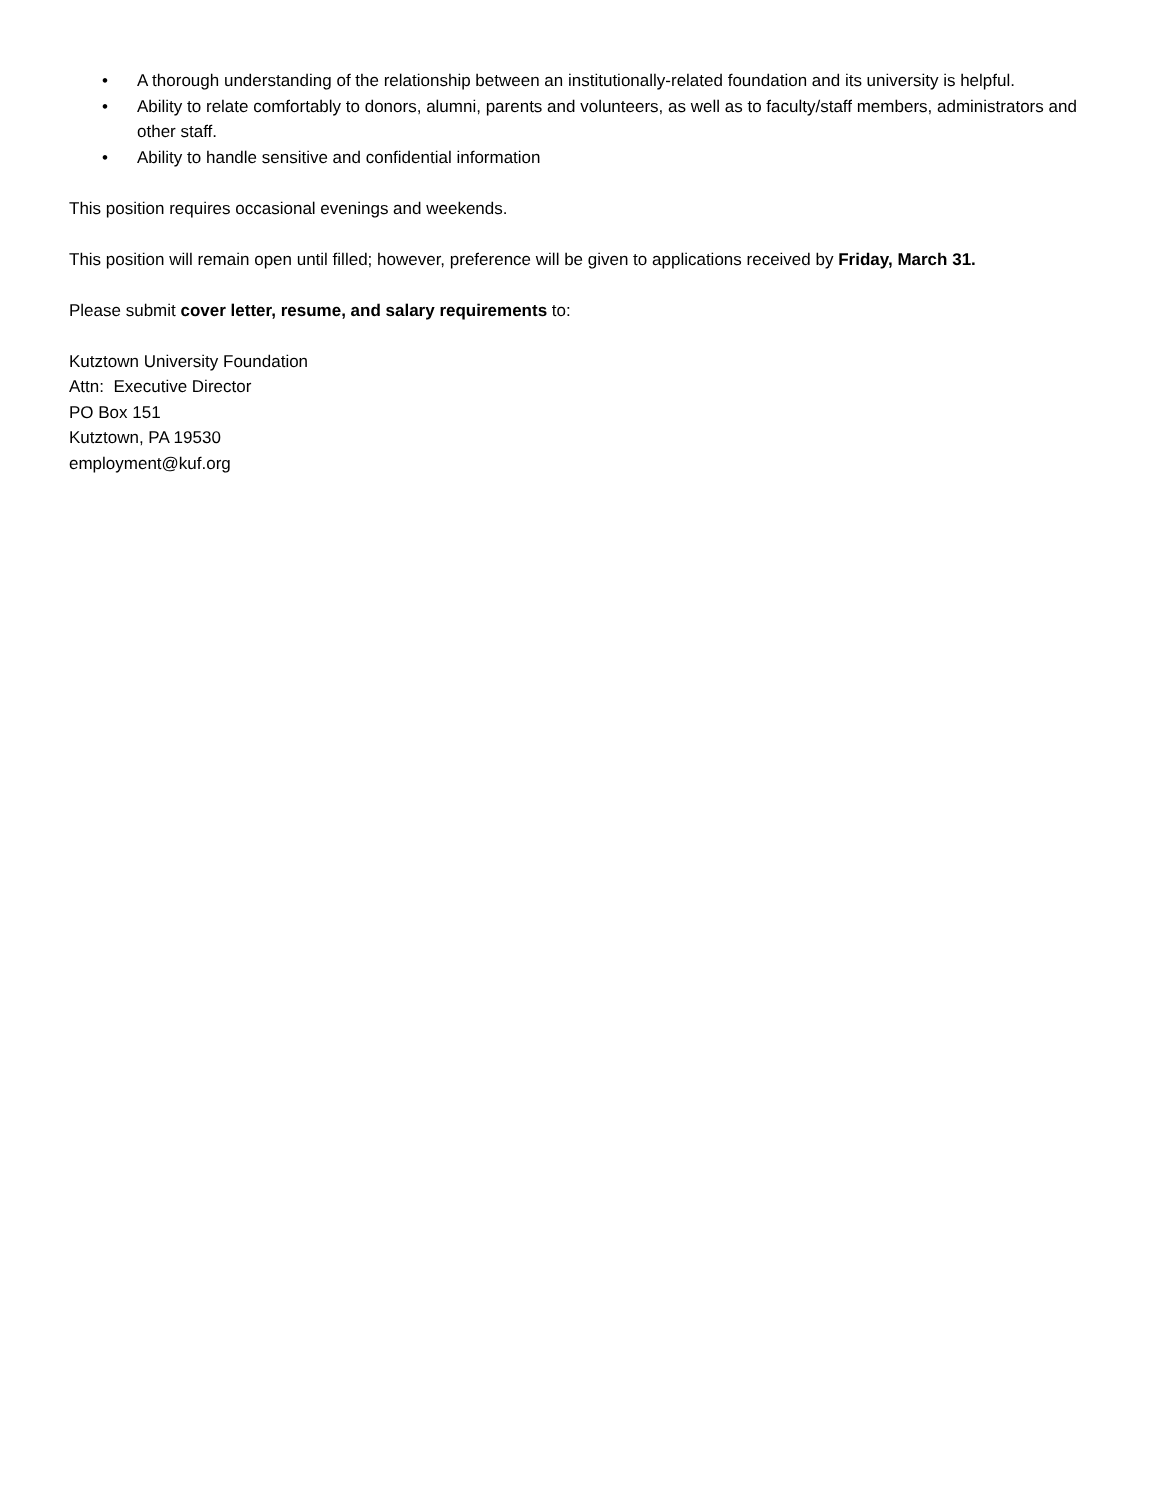• A thorough understanding of the relationship between an institutionally-related foundation and its university is helpful.
• Ability to relate comfortably to donors, alumni, parents and volunteers, as well as to faculty/staff members, administrators and other staff.
• Ability to handle sensitive and confidential information
This position requires occasional evenings and weekends.
This position will remain open until filled; however, preference will be given to applications received by Friday, March 31.
Please submit cover letter, resume, and salary requirements to:
Kutztown University Foundation
Attn: Executive Director
PO Box 151
Kutztown, PA 19530
employment@kuf.org